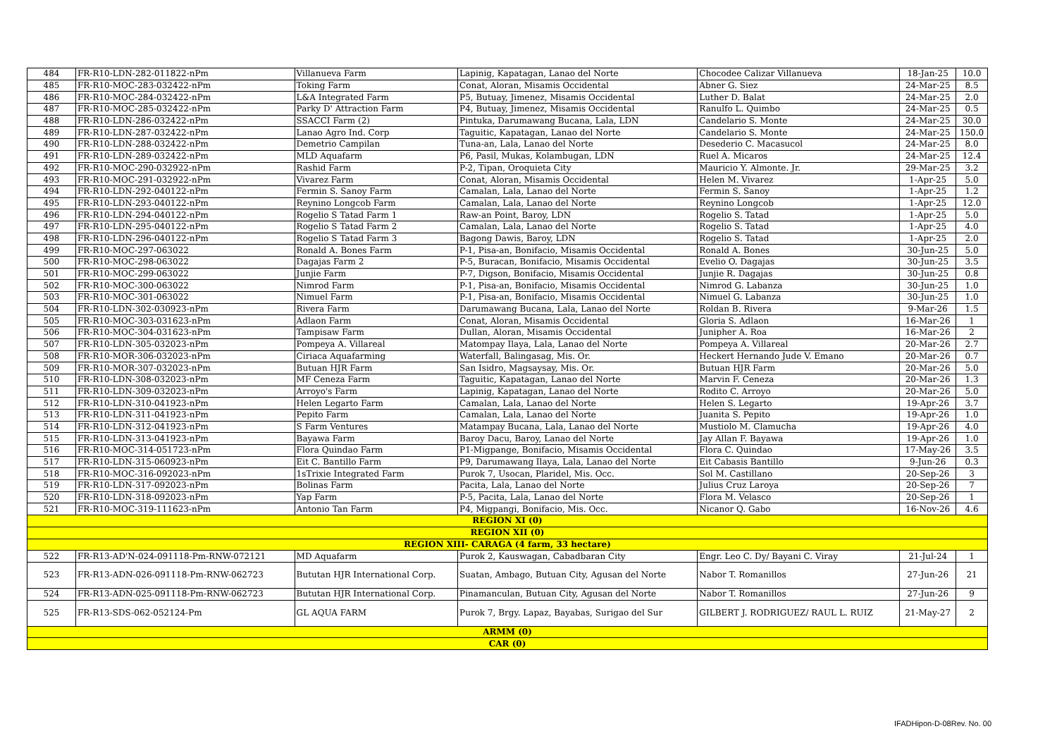| 484 | FR-R10-LDN-282-011822-nPm | Villanueva Farm | Lapinig, Kapatagan, Lanao del Norte | Chocodee Calizar Villanueva | 18-Jan-25 | 10.0 |
| 485 | FR-R10-MOC-283-032422-nPm | Toking Farm | Conat, Aloran, Misamis Occidental | Abner G. Siez | 24-Mar-25 | 8.5 |
| 486 | FR-R10-MOC-284-032422-nPm | L&A Integrated Farm | P5, Butuay, Jimenez, Misamis Occidental | Luther D. Balat | 24-Mar-25 | 2.0 |
| 487 | FR-R10-MOC-285-032422-nPm | Parky D' Attraction Farm | P4, Butuay, Jimenez, Misamis Occidental | Ranulfo L. Quimbo | 24-Mar-25 | 0.5 |
| 488 | FR-R10-LDN-286-032422-nPm | SSACCI Farm (2) | Pintuka, Darumawang Bucana, Lala, LDN | Candelario S. Monte | 24-Mar-25 | 30.0 |
| 489 | FR-R10-LDN-287-032422-nPm | Lanao Agro Ind. Corp | Taguitic, Kapatagan, Lanao del Norte | Candelario S. Monte | 24-Mar-25 | 150.0 |
| 490 | FR-R10-LDN-288-032422-nPm | Demetrio Campilan | Tuna-an, Lala, Lanao del Norte | Desederio C. Macasucol | 24-Mar-25 | 8.0 |
| 491 | FR-R10-LDN-289-032422-nPm | MLD Aquafarm | P6, Pasil, Mukas, Kolambugan, LDN | Ruel A. Micaros | 24-Mar-25 | 12.4 |
| 492 | FR-R10-MOC-290-032922-nPm | Rashid Farm | P-2, Tipan, Oroquieta City | Mauricio Y. Almonte. Jr. | 29-Mar-25 | 3.2 |
| 493 | FR-R10-MOC-291-032922-nPm | Vivarez Farm | Conat, Aloran, Misamis Occidental | Helen M. Vivarez | 1-Apr-25 | 5.0 |
| 494 | FR-R10-LDN-292-040122-nPm | Fermin S. Sanoy Farm | Camalan, Lala, Lanao del Norte | Fermin S. Sanoy | 1-Apr-25 | 1.2 |
| 495 | FR-R10-LDN-293-040122-nPm | Reynino Longcob Farm | Camalan, Lala, Lanao del Norte | Reynino Longcob | 1-Apr-25 | 12.0 |
| 496 | FR-R10-LDN-294-040122-nPm | Rogelio S Tatad Farm 1 | Raw-an Point, Baroy, LDN | Rogelio S. Tatad | 1-Apr-25 | 5.0 |
| 497 | FR-R10-LDN-295-040122-nPm | Rogelio S Tatad Farm 2 | Camalan, Lala, Lanao del Norte | Rogelio S. Tatad | 1-Apr-25 | 4.0 |
| 498 | FR-R10-LDN-296-040122-nPm | Rogelio S Tatad Farm 3 | Bagong Dawis, Baroy, LDN | Rogelio S. Tatad | 1-Apr-25 | 2.0 |
| 499 | FR-R10-MOC-297-063022 | Ronald A. Bones Farm | P-1, Pisa-an, Bonifacio, Misamis Occidental | Ronald A. Bones | 30-Jun-25 | 5.0 |
| 500 | FR-R10-MOC-298-063022 | Dagajas Farm 2 | P-5, Buracan, Bonifacio, Misamis Occidental | Evelio O. Dagajas | 30-Jun-25 | 3.5 |
| 501 | FR-R10-MOC-299-063022 | Junjie Farm | P-7, Digson, Bonifacio, Misamis Occidental | Junjie R. Dagajas | 30-Jun-25 | 0.8 |
| 502 | FR-R10-MOC-300-063022 | Nimrod Farm | P-1, Pisa-an, Bonifacio, Misamis Occidental | Nimrod G. Labanza | 30-Jun-25 | 1.0 |
| 503 | FR-R10-MOC-301-063022 | Nimuel Farm | P-1, Pisa-an, Bonifacio, Misamis Occidental | Nimuel G. Labanza | 30-Jun-25 | 1.0 |
| 504 | FR-R10-LDN-302-030923-nPm | Rivera Farm | Darumawang Bucana, Lala, Lanao del Norte | Roldan B. Rivera | 9-Mar-26 | 1.5 |
| 505 | FR-R10-MOC-303-031623-nPm | Adlaon Farm | Conat, Aloran, Misamis Occidental | Gloria S. Adlaon | 16-Mar-26 | 1 |
| 506 | FR-R10-MOC-304-031623-nPm | Tampisaw Farm | Dullan, Aloran, Misamis Occidental | Junipher A. Roa | 16-Mar-26 | 2 |
| 507 | FR-R10-LDN-305-032023-nPm | Pompeya A. Villareal | Matompay Ilaya, Lala, Lanao del Norte | Pompeya A. Villareal | 20-Mar-26 | 2.7 |
| 508 | FR-R10-MOR-306-032023-nPm | Ciriaca Aquafarming | Waterfall, Balingasag, Mis. Or. | Heckert Hernando Jude V. Emano | 20-Mar-26 | 0.7 |
| 509 | FR-R10-MOR-307-032023-nPm | Butuan HJR Farm | San Isidro, Magsaysay, Mis. Or. | Butuan HJR Farm | 20-Mar-26 | 5.0 |
| 510 | FR-R10-LDN-308-032023-nPm | MF Ceneza Farm | Taguitic, Kapatagan, Lanao del Norte | Marvin F. Ceneza | 20-Mar-26 | 1.3 |
| 511 | FR-R10-LDN-309-032023-nPm | Arroyo's Farm | Lapinig, Kapatagan, Lanao del Norte | Rodito C. Arroyo | 20-Mar-26 | 5.0 |
| 512 | FR-R10-LDN-310-041923-nPm | Helen Legarto Farm | Camalan, Lala, Lanao del Norte | Helen S. Legarto | 19-Apr-26 | 3.7 |
| 513 | FR-R10-LDN-311-041923-nPm | Pepito Farm | Camalan, Lala, Lanao del Norte | Juanita S. Pepito | 19-Apr-26 | 1.0 |
| 514 | FR-R10-LDN-312-041923-nPm | S Farm Ventures | Matampay Bucana, Lala, Lanao del Norte | Mustiolo M. Clamucha | 19-Apr-26 | 4.0 |
| 515 | FR-R10-LDN-313-041923-nPm | Bayawa Farm | Baroy Dacu, Baroy, Lanao del Norte | Jay Allan F. Bayawa | 19-Apr-26 | 1.0 |
| 516 | FR-R10-MOC-314-051723-nPm | Flora Quindao Farm | P1-Migpange, Bonifacio, Misamis Occidental | Flora C. Quindao | 17-May-26 | 3.5 |
| 517 | FR-R10-LDN-315-060923-nPm | Eit C. Bantillo Farm | P9, Darumawang Ilaya, Lala, Lanao del Norte | Eit Cabasis Bantillo | 9-Jun-26 | 0.3 |
| 518 | FR-R10-MOC-316-092023-nPm | 1sTrixie Integrated Farm | Purok 7, Usocan, Plaridel, Mis. Occ. | Sol M. Castillano | 20-Sep-26 | 3 |
| 519 | FR-R10-LDN-317-092023-nPm | Bolinas Farm | Pacita, Lala, Lanao del Norte | Julius Cruz Laroya | 20-Sep-26 | 7 |
| 520 | FR-R10-LDN-318-092023-nPm | Yap Farm | P-5, Pacita, Lala, Lanao del Norte | Flora M. Velasco | 20-Sep-26 | 1 |
| 521 | FR-R10-MOC-319-111623-nPm | Antonio Tan Farm | P4, Migpangi, Bonifacio, Mis. Occ. | Nicanor Q. Gabo | 16-Nov-26 | 4.6 |
| REGION XI (0) | | | | | | |
| REGION XII (0) | | | | | | |
| REGION XIII- CARAGA (4 farm, 33 hectare) | | | | | | |
| 522 | FR-R13-AD'N-024-091118-Pm-RNW-072121 | MD Aquafarm | Purok 2, Kauswagan, Cabadbaran City | Engr. Leo C. Dy/ Bayani C. Viray | 21-Jul-24 | 1 |
| 523 | FR-R13-ADN-026-091118-Pm-RNW-062723 | Bututan HJR International Corp. | Suatan, Ambago, Butuan City, Agusan del Norte | Nabor T. Romanillos | 27-Jun-26 | 21 |
| 524 | FR-R13-ADN-025-091118-Pm-RNW-062723 | Bututan HJR International Corp. | Pinamanculan, Butuan City, Agusan del Norte | Nabor T. Romanillos | 27-Jun-26 | 9 |
| 525 | FR-R13-SDS-062-052124-Pm | GL AQUA FARM | Purok 7, Brgy. Lapaz, Bayabas, Surigao del Sur | GILBERT J. RODRIGUEZ/ RAUL L. RUIZ | 21-May-27 | 2 |
| ARMM (0) | | | | | | |
| CAR (0) | | | | | | |
IFADHipon-D-08Rev. No. 00